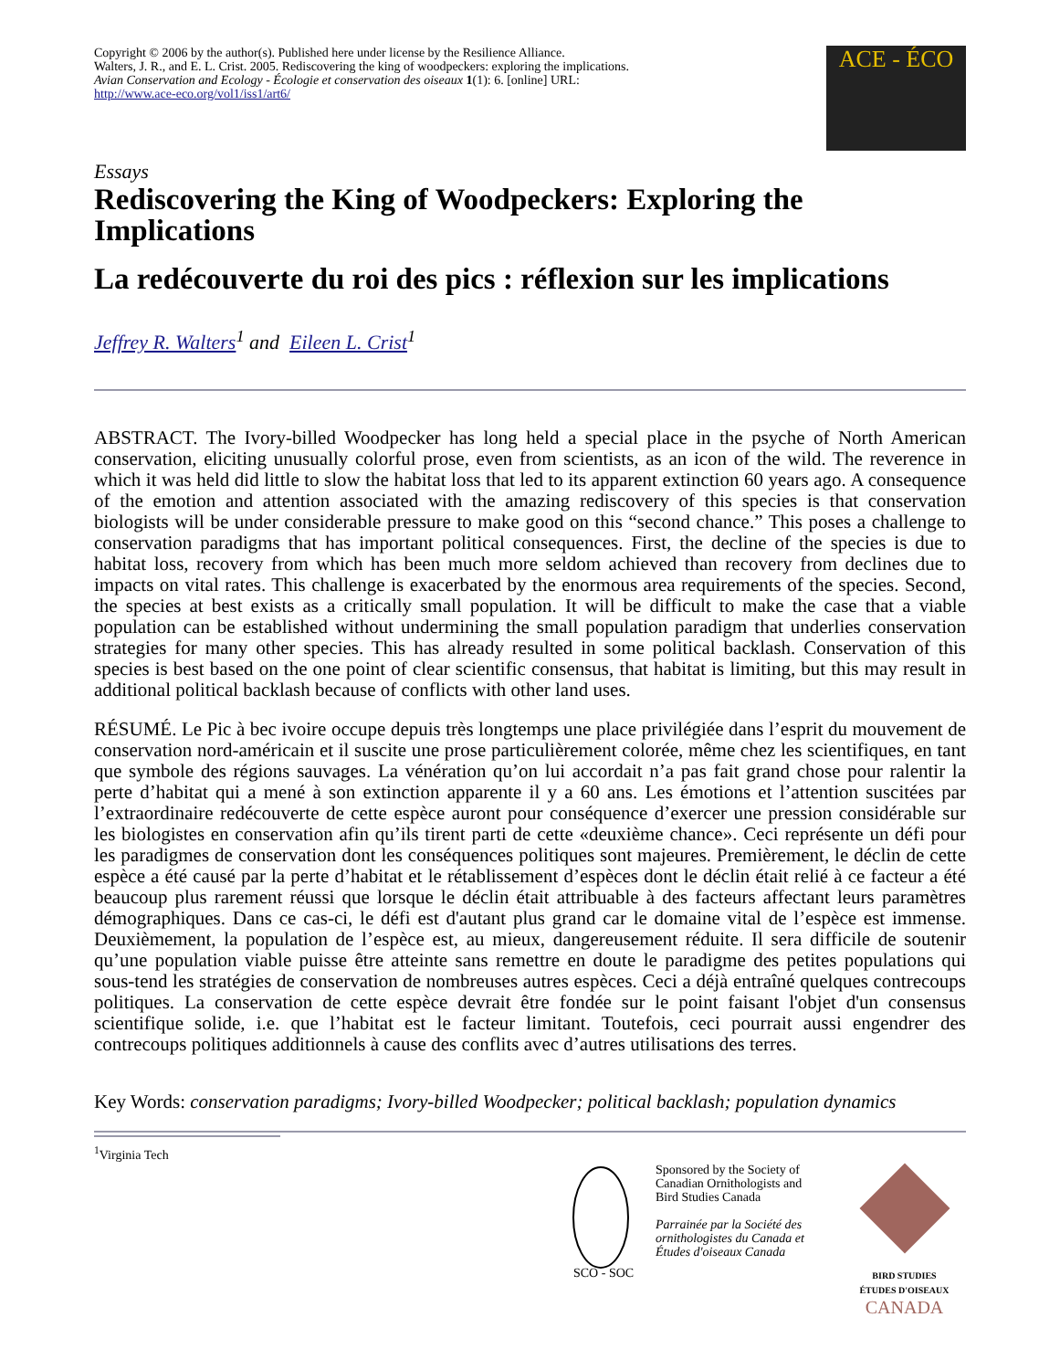Copyright © 2006 by the author(s). Published here under license by the Resilience Alliance.
Walters, J. R., and E. L. Crist. 2005. Rediscovering the king of woodpeckers: exploring the implications.
Avian Conservation and Ecology - Écologie et conservation des oiseaux 1(1): 6. [online] URL:
http://www.ace-eco.org/vol1/iss1/art6/
ACE - ÉCO
Essays
Rediscovering the King of Woodpeckers: Exploring the Implications
La redécouverte du roi des pics : réflexion sur les implications
Jeffrey R. Walters<sup>1</sup> and Eileen L. Crist<sup>1</sup>
ABSTRACT. The Ivory-billed Woodpecker has long held a special place in the psyche of North American conservation, eliciting unusually colorful prose, even from scientists, as an icon of the wild. The reverence in which it was held did little to slow the habitat loss that led to its apparent extinction 60 years ago. A consequence of the emotion and attention associated with the amazing rediscovery of this species is that conservation biologists will be under considerable pressure to make good on this “second chance.” This poses a challenge to conservation paradigms that has important political consequences. First, the decline of the species is due to habitat loss, recovery from which has been much more seldom achieved than recovery from declines due to impacts on vital rates. This challenge is exacerbated by the enormous area requirements of the species. Second, the species at best exists as a critically small population. It will be difficult to make the case that a viable population can be established without undermining the small population paradigm that underlies conservation strategies for many other species. This has already resulted in some political backlash. Conservation of this species is best based on the one point of clear scientific consensus, that habitat is limiting, but this may result in additional political backlash because of conflicts with other land uses.
RÉSUMÉ. Le Pic à bec ivoire occupe depuis très longtemps une place privilégiée dans l’esprit du mouvement de conservation nord-américain et il suscite une prose particulièrement colorée, même chez les scientifiques, en tant que symbole des régions sauvages. La vénération qu’on lui accordait n’a pas fait grand chose pour ralentir la perte d’habitat qui a mené à son extinction apparente il y a 60 ans. Les émotions et l’attention suscitées par l’extraordinaire redécouverte de cette espèce auront pour conséquence d’exercer une pression considérable sur les biologistes en conservation afin qu’ils tirent parti de cette «deuxième chance». Ceci représente un défi pour les paradigmes de conservation dont les conséquences politiques sont majeures. Premièrement, le déclin de cette espèce a été causé par la perte d’habitat et le rétablissement d’espèces dont le déclin était relié à ce facteur a été beaucoup plus rarement réussi que lorsque le déclin était attribuable à des facteurs affectant leurs paramètres démographiques. Dans ce cas-ci, le défi est d'autant plus grand car le domaine vital de l’espèce est immense. Deuxièmement, la population de l’espèce est, au mieux, dangereusement réduite. Il sera difficile de soutenir qu’une population viable puisse être atteinte sans remettre en doute le paradigme des petites populations qui sous-tend les stratégies de conservation de nombreuses autres espèces. Ceci a déjà entraîné quelques contrecoups politiques. La conservation de cette espèce devrait être fondée sur le point faisant l'objet d'un consensus scientifique solide, i.e. que l’habitat est le facteur limitant. Toutefois, ceci pourrait aussi engendrer des contrecoups politiques additionnels à cause des conflits avec d’autres utilisations des terres.
Key Words: conservation paradigms; Ivory-billed Woodpecker; political backlash; population dynamics
<sup>1</sup> Virginia Tech
SCO - SOC
Sponsored by the Society of Canadian Ornithologists and Bird Studies Canada
Parrainée par la Société des ornithologistes du Canada et Études d'oiseaux Canada
BIRD STUDIES
ÉTUDES D'OISEAUX CANADA